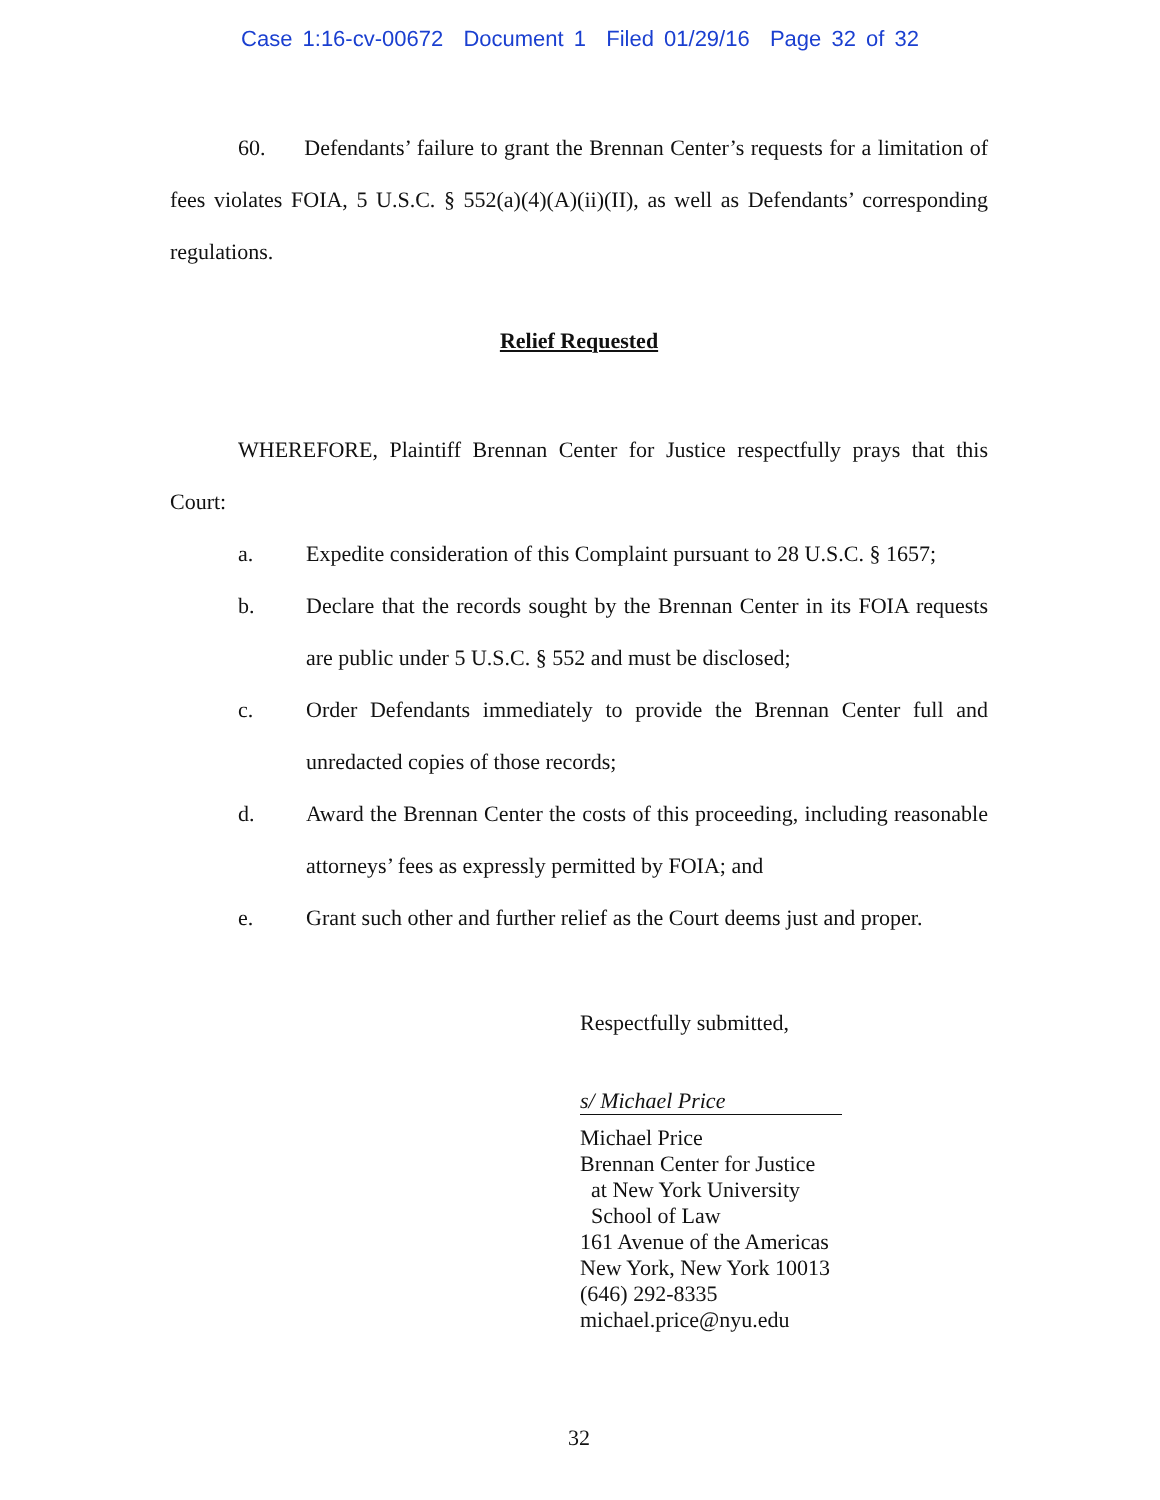Case 1:16-cv-00672 Document 1 Filed 01/29/16 Page 32 of 32
60. Defendants’ failure to grant the Brennan Center’s requests for a limitation of fees violates FOIA, 5 U.S.C. § 552(a)(4)(A)(ii)(II), as well as Defendants’ corresponding regulations.
Relief Requested
WHEREFORE, Plaintiff Brennan Center for Justice respectfully prays that this Court:
a. Expedite consideration of this Complaint pursuant to 28 U.S.C. § 1657;
b. Declare that the records sought by the Brennan Center in its FOIA requests are public under 5 U.S.C. § 552 and must be disclosed;
c. Order Defendants immediately to provide the Brennan Center full and unredacted copies of those records;
d. Award the Brennan Center the costs of this proceeding, including reasonable attorneys’ fees as expressly permitted by FOIA; and
e. Grant such other and further relief as the Court deems just and proper.
Respectfully submitted,
s/ Michael Price
Michael Price
Brennan Center for Justice
at New York University
School of Law
161 Avenue of the Americas
New York, New York 10013
(646) 292-8335
michael.price@nyu.edu
32